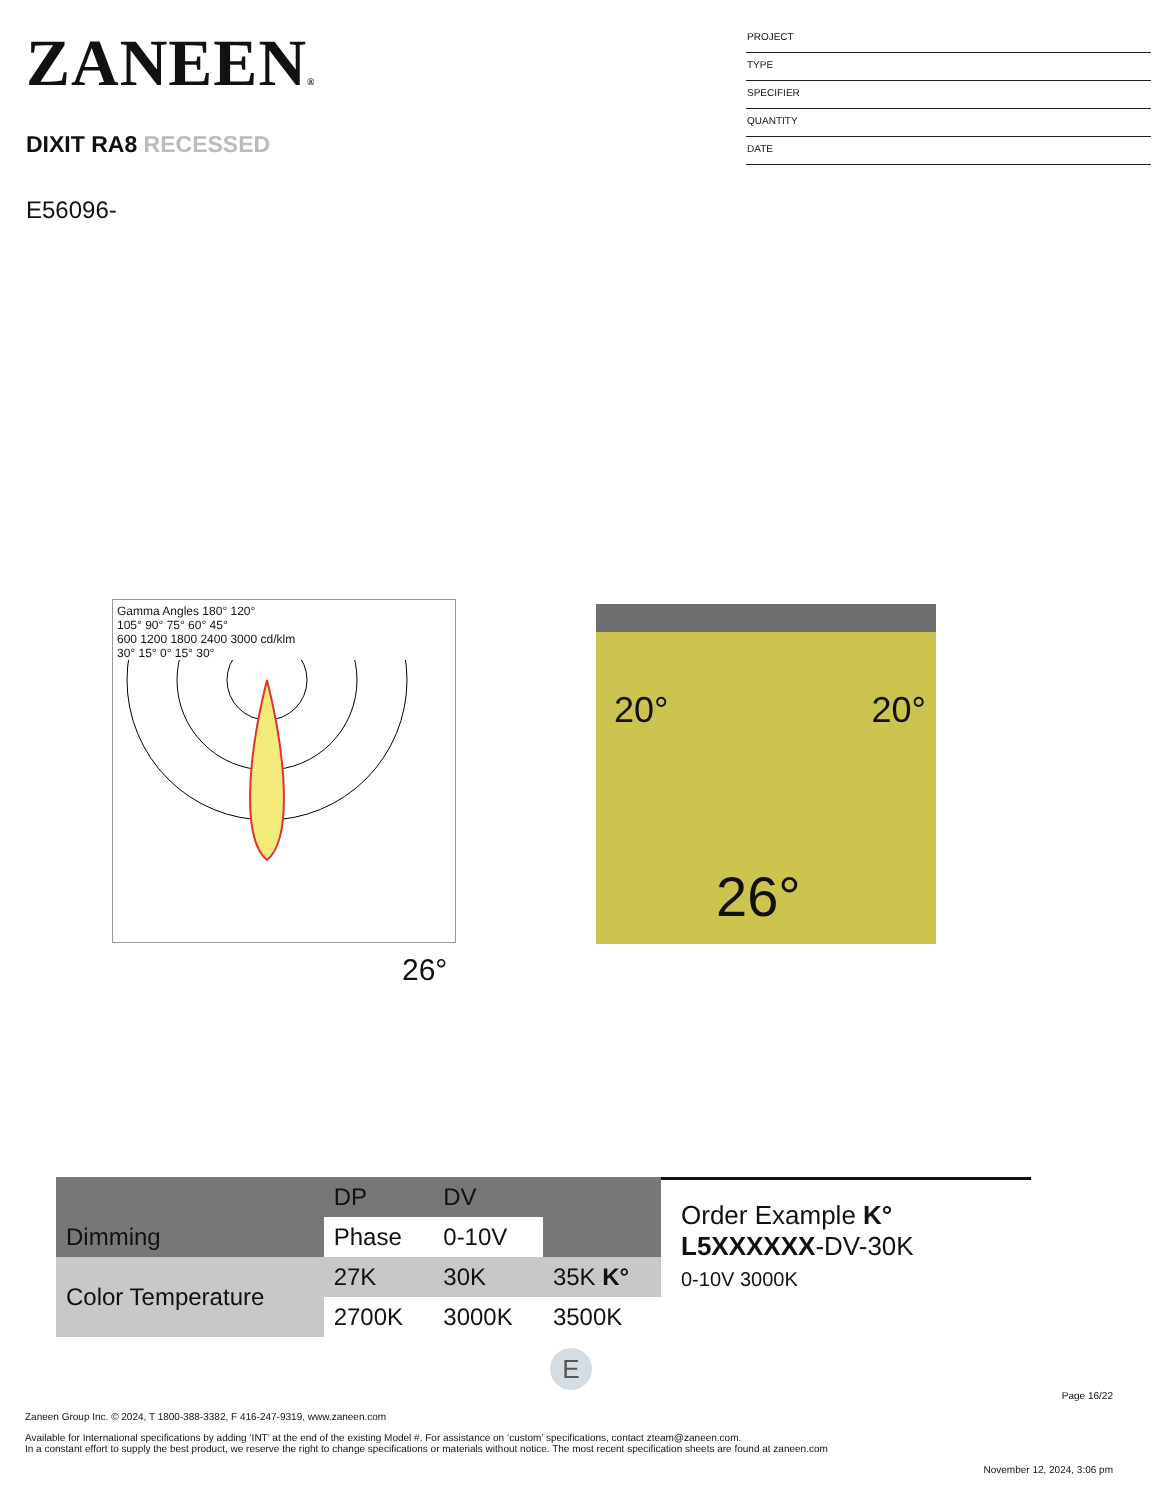ZANEEN®
DIXIT RA8 RECESSED
E56096-
PROJECT
TYPE
SPECIFIER
QUANTITY
DATE
Gamma Angles 180° 120°
105° 90° 75° 60° 45°
600 1200 1800 2400 3000 cd/klm
30° 15° 0° 15° 30°
26°
20° 20°
26°
| | DP | DV | |
| Dimming | Phase | 0-10V | |
| Color Temperature | 27K | 30K | 35K K° |
| | 2700K | 3000K | 3500K |
Order Example K°
L5XXXXXX-DV-30K
0-10V 3000K
E
Page 16/22
Zaneen Group Inc. © 2024, T 1800-388-3382, F 416-247-9319, www.zaneen.com
Available for International specifications by adding ‘INT’ at the end of the existing Model #. For assistance on ‘custom’ specifications, contact zteam@zaneen.com.
In a constant effort to supply the best product, we reserve the right to change specifications or materials without notice. The most recent specification sheets are found at zaneen.com
November 12, 2024, 3:06 pm